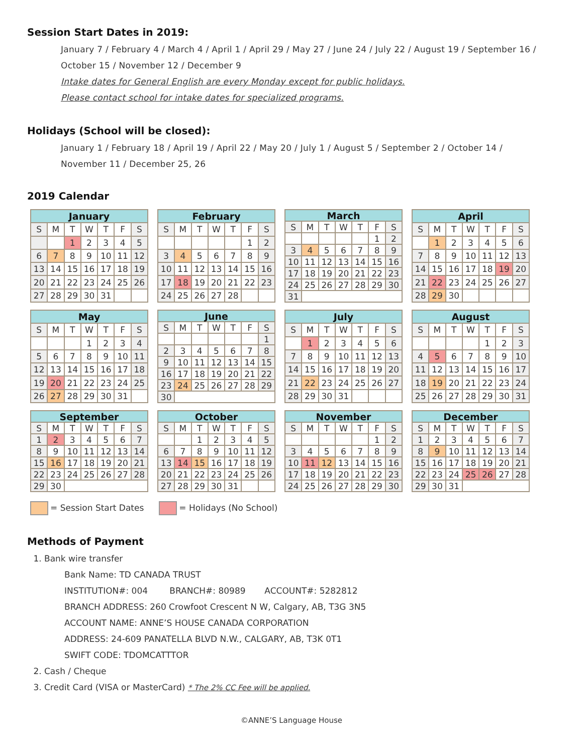Session Start Dates in 2019:
January 7 / February 4 / March 4 / April 1 / April 29 / May 27 / June 24 / July 22 / August 19 / September 16 /
October 15 / November 12 / December 9
Intake dates for General English are every Monday except for public holidays.
Please contact school for intake dates for specialized programs.
Holidays (School will be closed):
January 1 / February 18 / April 19 / April 22 / May 20 / July 1 / August 5 / September 2 / October 14 /
November 11 / December 25, 26
2019 Calendar
| January | | | | | | |
| --- | --- | --- | --- | --- | --- | --- |
| S | M | T | W | T | F | S |
| | | 1 | 2 | 3 | 4 | 5 |
| 6 | 7 | 8 | 9 | 10 | 11 | 12 |
| 13 | 14 | 15 | 16 | 17 | 18 | 19 |
| 20 | 21 | 22 | 23 | 24 | 25 | 26 |
| 27 | 28 | 29 | 30 | 31 | | |
| February | | | | | | |
| --- | --- | --- | --- | --- | --- | --- |
| S | M | T | W | T | F | S |
| | | | | | 1 | 2 |
| 3 | 4 | 5 | 6 | 7 | 8 | 9 |
| 10 | 11 | 12 | 13 | 14 | 15 | 16 |
| 17 | 18 | 19 | 20 | 21 | 22 | 23 |
| 24 | 25 | 26 | 27 | 28 | | |
| March | | | | | | |
| --- | --- | --- | --- | --- | --- | --- |
| S | M | T | W | T | F | S |
| | | | | | 1 | 2 |
| 3 | 4 | 5 | 6 | 7 | 8 | 9 |
| 10 | 11 | 12 | 13 | 14 | 15 | 16 |
| 17 | 18 | 19 | 20 | 21 | 22 | 23 |
| 24 | 25 | 26 | 27 | 28 | 29 | 30 |
| 31 | | | | | | |
| April | | | | | | |
| --- | --- | --- | --- | --- | --- | --- |
| S | M | T | W | T | F | S |
| | 1 | 2 | 3 | 4 | 5 | 6 |
| 7 | 8 | 9 | 10 | 11 | 12 | 13 |
| 14 | 15 | 16 | 17 | 18 | 19 | 20 |
| 21 | 22 | 23 | 24 | 25 | 26 | 27 |
| 28 | 29 | 30 | | | | |
| May | | | | | | |
| --- | --- | --- | --- | --- | --- | --- |
| S | M | T | W | T | F | S |
| | | | 1 | 2 | 3 | 4 |
| 5 | 6 | 7 | 8 | 9 | 10 | 11 |
| 12 | 13 | 14 | 15 | 16 | 17 | 18 |
| 19 | 20 | 21 | 22 | 23 | 24 | 25 |
| 26 | 27 | 28 | 29 | 30 | 31 | |
| June | | | | | | |
| --- | --- | --- | --- | --- | --- | --- |
| S | M | T | W | T | F | S |
| | | | | | | 1 |
| 2 | 3 | 4 | 5 | 6 | 7 | 8 |
| 9 | 10 | 11 | 12 | 13 | 14 | 15 |
| 16 | 17 | 18 | 19 | 20 | 21 | 22 |
| 23 | 24 | 25 | 26 | 27 | 28 | 29 |
| 30 | | | | | | |
| July | | | | | | |
| --- | --- | --- | --- | --- | --- | --- |
| S | M | T | W | T | F | S |
| | 1 | 2 | 3 | 4 | 5 | 6 |
| 7 | 8 | 9 | 10 | 11 | 12 | 13 |
| 14 | 15 | 16 | 17 | 18 | 19 | 20 |
| 21 | 22 | 23 | 24 | 25 | 26 | 27 |
| 28 | 29 | 30 | 31 | | | |
| August | | | | | | |
| --- | --- | --- | --- | --- | --- | --- |
| S | M | T | W | T | F | S |
| | | | | 1 | 2 | 3 |
| 4 | 5 | 6 | 7 | 8 | 9 | 10 |
| 11 | 12 | 13 | 14 | 15 | 16 | 17 |
| 18 | 19 | 20 | 21 | 22 | 23 | 24 |
| 25 | 26 | 27 | 28 | 29 | 30 | 31 |
| September | | | | | | |
| --- | --- | --- | --- | --- | --- | --- |
| S | M | T | W | T | F | S |
| 1 | 2 | 3 | 4 | 5 | 6 | 7 |
| 8 | 9 | 10 | 11 | 12 | 13 | 14 |
| 15 | 16 | 17 | 18 | 19 | 20 | 21 |
| 22 | 23 | 24 | 25 | 26 | 27 | 28 |
| 29 | 30 | | | | | |
| October | | | | | | |
| --- | --- | --- | --- | --- | --- | --- |
| S | M | T | W | T | F | S |
| | | 1 | 2 | 3 | 4 | 5 |
| 6 | 7 | 8 | 9 | 10 | 11 | 12 |
| 13 | 14 | 15 | 16 | 17 | 18 | 19 |
| 20 | 21 | 22 | 23 | 24 | 25 | 26 |
| 27 | 28 | 29 | 30 | 31 | | |
| November | | | | | | |
| --- | --- | --- | --- | --- | --- | --- |
| S | M | T | W | T | F | S |
| | | | | | 1 | 2 |
| 3 | 4 | 5 | 6 | 7 | 8 | 9 |
| 10 | 11 | 12 | 13 | 14 | 15 | 16 |
| 17 | 18 | 19 | 20 | 21 | 22 | 23 |
| 24 | 25 | 26 | 27 | 28 | 29 | 30 |
| December | | | | | | |
| --- | --- | --- | --- | --- | --- | --- |
| S | M | T | W | T | F | S |
| 1 | 2 | 3 | 4 | 5 | 6 | 7 |
| 8 | 9 | 10 | 11 | 12 | 13 | 14 |
| 15 | 16 | 17 | 18 | 19 | 20 | 21 |
| 22 | 23 | 24 | 25 | 26 | 27 | 28 |
| 29 | 30 | 31 | | | | |
= Session Start Dates = Holidays (No School)
Methods of Payment
1. Bank wire transfer
Bank Name: TD CANADA TRUST
INSTITUTION#: 004 BRANCH#: 80989 ACCOUNT#: 5282812
BRANCH ADDRESS: 260 Crowfoot Crescent N W, Calgary, AB, T3G 3N5
ACCOUNT NAME: ANNE’S HOUSE CANADA CORPORATION
ADDRESS: 24-609 PANATELLA BLVD N.W., CALGARY, AB, T3K 0T1
SWIFT CODE: TDOMCATTTOR
2. Cash / Cheque
3. Credit Card (VISA or MasterCard) * The 2% CC Fee will be applied.
©ANNE’S Language House